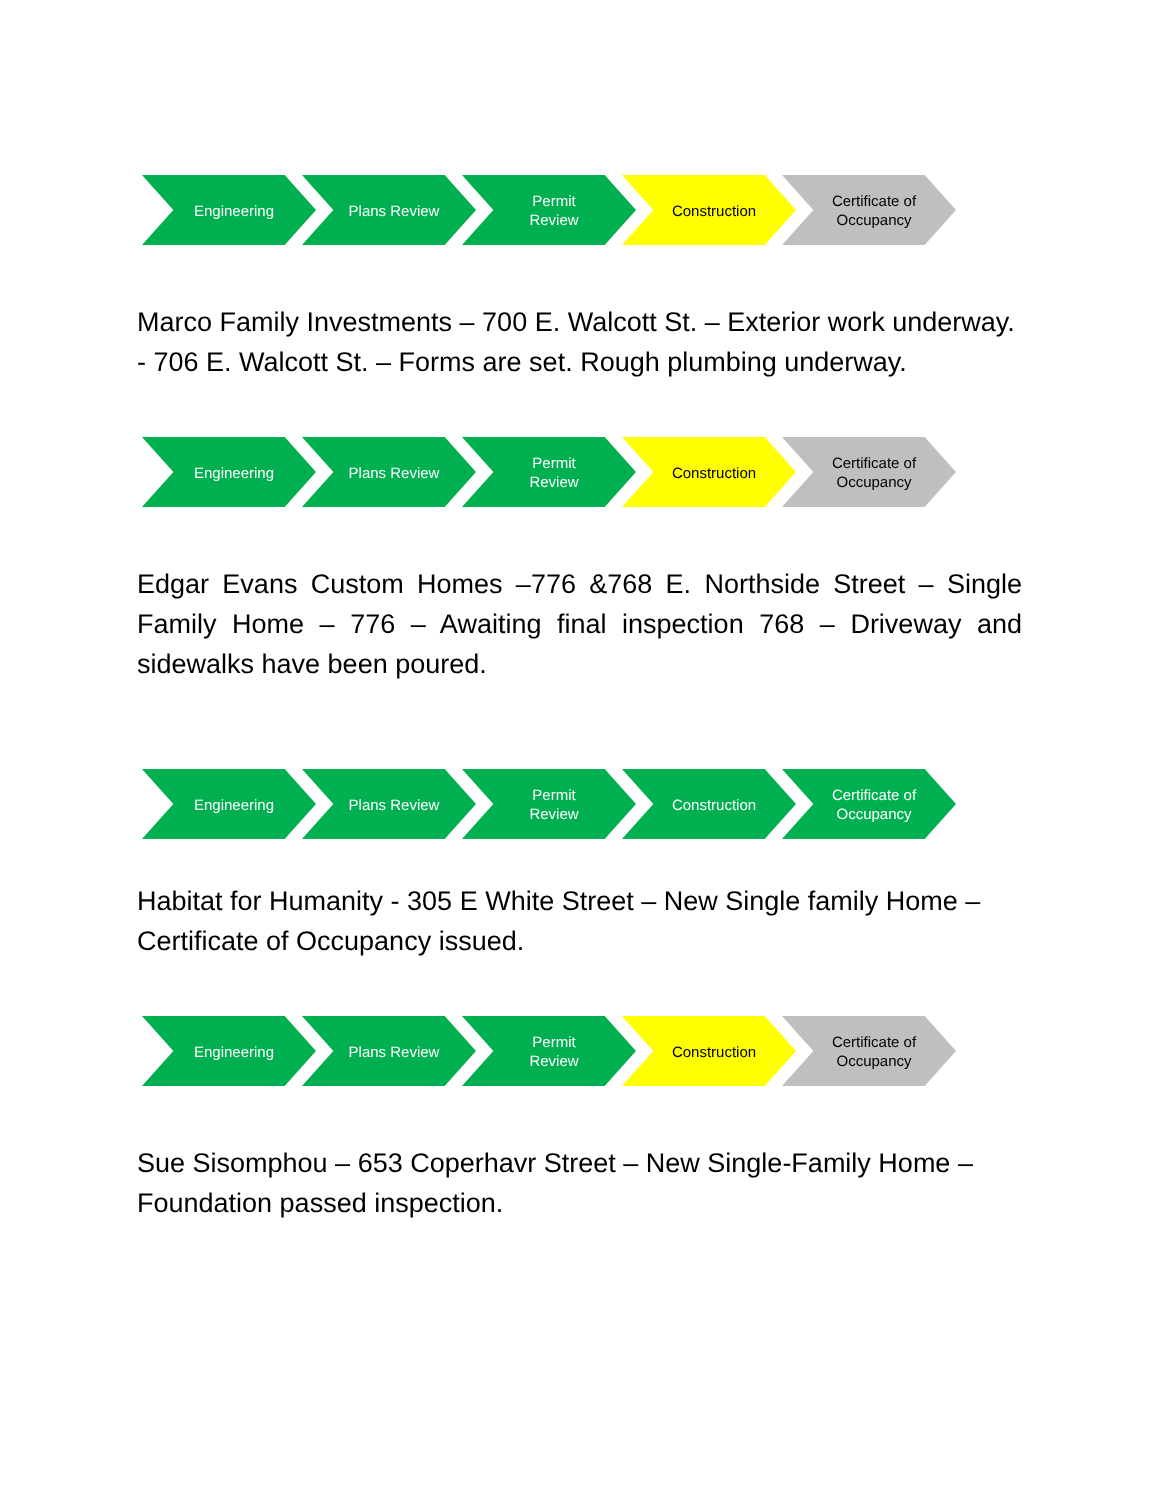Engineering Plans Review Permit
Review
Construction Certificate of
Occupancy
Marco Family Investments – 700 E. Walcott St. – Exterior work underway. - 706 E. Walcott St. – Forms are set. Rough plumbing underway.
Engineering Plans Review Permit
Review
Construction Certificate of
Occupancy
Edgar Evans Custom Homes –776 &768 E. Northside Street – Single Family Home – 776 – Awaiting final inspection 768 – Driveway and sidewalks have been poured.
Engineering Plans Review Permit
Review
Construction Certificate of
Occupancy
Habitat for Humanity - 305 E White Street – New Single family Home – Certificate of Occupancy issued.
Engineering Plans Review Permit
Review
Construction Certificate of
Occupancy
Sue Sisomphou – 653 Coperhavr Street – New Single-Family Home – Foundation passed inspection.